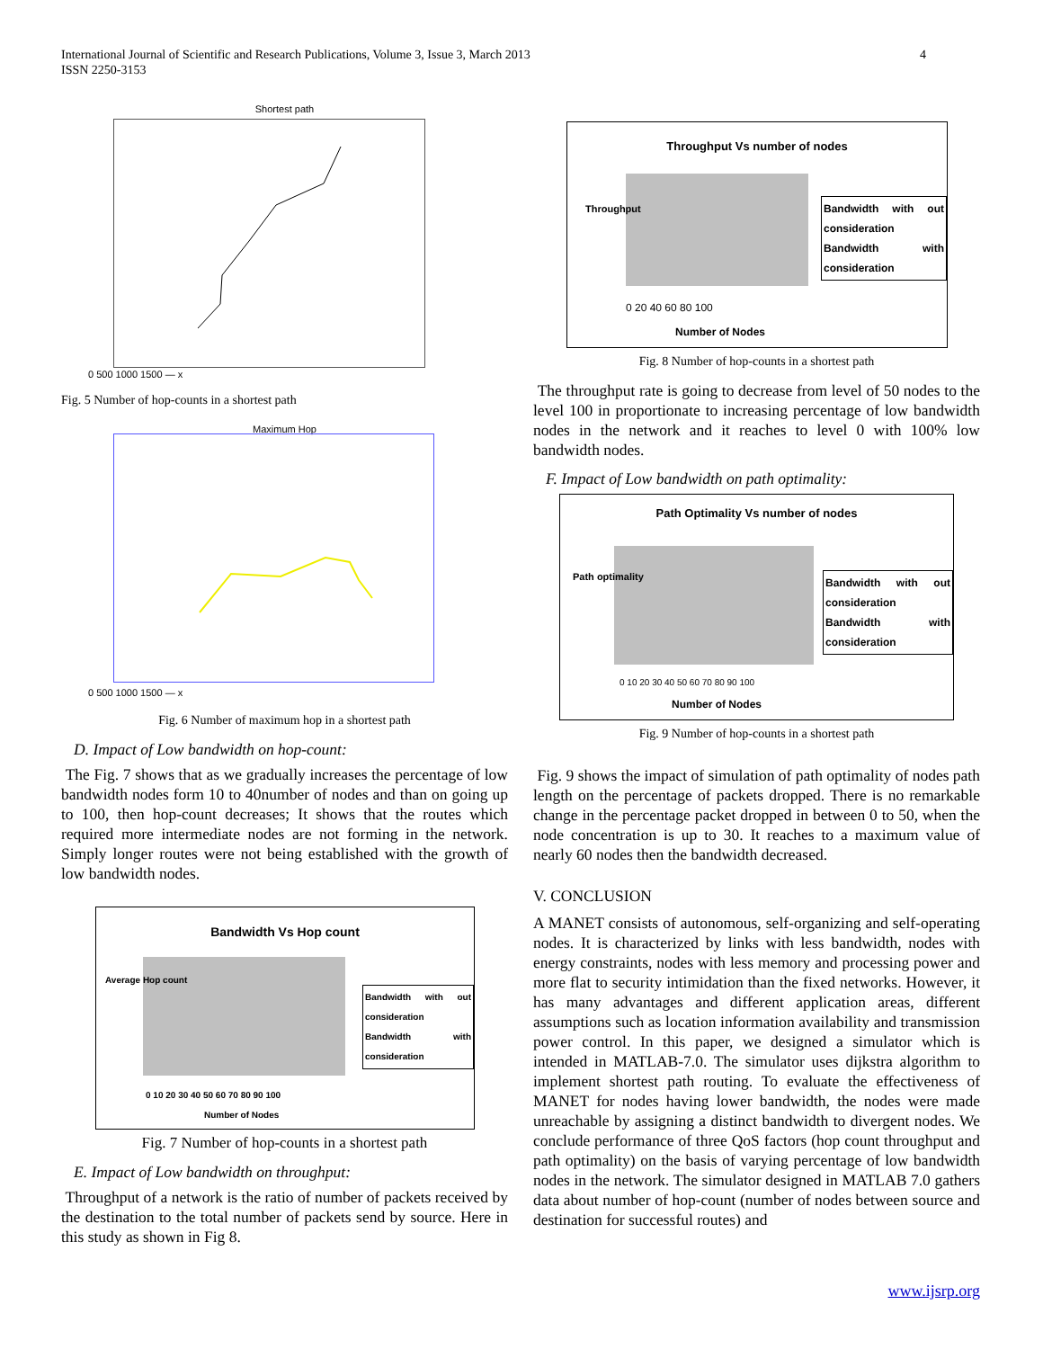International Journal of Scientific and Research Publications, Volume 3, Issue 3, March 2013
ISSN 2250-3153
4
Shortest path
0 500 1000 1500 — x
Fig. 5 Number of hop-counts in a shortest path
Maximum Hop
0 500 1000 1500 — x
Fig. 6 Number of maximum hop in a shortest path
D. Impact of Low bandwidth on hop-count:
The Fig. 7 shows that as we gradually increases the percentage of low bandwidth nodes form 10 to 40number of nodes and than on going up to 100, then hop-count decreases; It shows that the routes which required more intermediate nodes are not forming in the network. Simply longer routes were not being established with the growth of low bandwidth nodes.
Bandwidth Vs Hop count
Average Hop count
Bandwidth with out consideration
Bandwidth with consideration
0 10 20 30 40 50 60 70 80 90 100
Number of Nodes
Fig. 7 Number of hop-counts in a shortest path
E. Impact of Low bandwidth on throughput:
Throughput of a network is the ratio of number of packets received by the destination to the total number of packets send by source. Here in this study as shown in Fig 8.
Throughput Vs number of nodes
Bandwidth with out consideration
Bandwidth with consideration
Throughput
0 20 40 60 80 100
Number of Nodes
Fig. 8 Number of hop-counts in a shortest path
The throughput rate is going to decrease from level of 50 nodes to the level 100 in proportionate to increasing percentage of low bandwidth nodes in the network and it reaches to level 0 with 100% low bandwidth nodes.
F. Impact of Low bandwidth on path optimality:
Path Optimality Vs number of nodes
Bandwidth with out consideration
Bandwidth with consideration
Path optimality
0 10 20 30 40 50 60 70 80 90 100
Number of Nodes
Fig. 9 Number of hop-counts in a shortest path
Fig. 9 shows the impact of simulation of path optimality of nodes path length on the percentage of packets dropped. There is no remarkable change in the percentage packet dropped in between 0 to 50, when the node concentration is up to 30. It reaches to a maximum value of nearly 60 nodes then the bandwidth decreased.
V. CONCLUSION
A MANET consists of autonomous, self-organizing and self-operating nodes. It is characterized by links with less bandwidth, nodes with energy constraints, nodes with less memory and processing power and more flat to security intimidation than the fixed networks. However, it has many advantages and different application areas, different assumptions such as location information availability and transmission power control. In this paper, we designed a simulator which is intended in MATLAB-7.0. The simulator uses dijkstra algorithm to implement shortest path routing. To evaluate the effectiveness of MANET for nodes having lower bandwidth, the nodes were made unreachable by assigning a distinct bandwidth to divergent nodes. We conclude performance of three QoS factors (hop count throughput and path optimality) on the basis of varying percentage of low bandwidth nodes in the network. The simulator designed in MATLAB 7.0 gathers data about number of hop-count (number of nodes between source and destination for successful routes) and
www.ijsrp.org